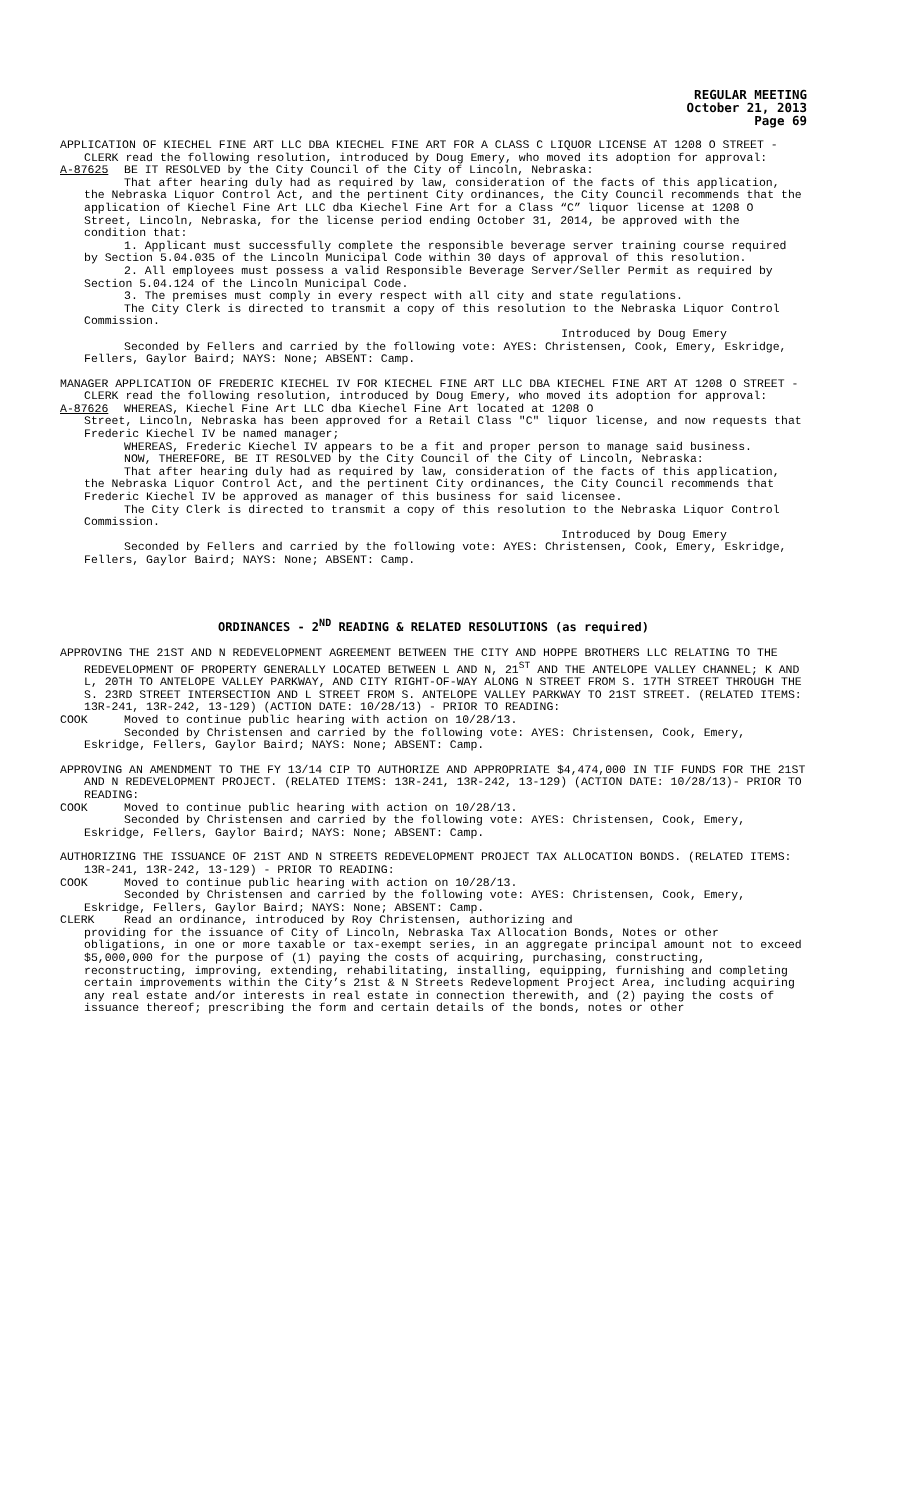REGULAR MEETING
October 21, 2013
Page 69
APPLICATION OF KIECHEL FINE ART LLC DBA KIECHEL FINE ART FOR A CLASS C LIQUOR LICENSE AT 1208 O STREET - CLERK read the following resolution, introduced by Doug Emery, who moved its adoption for approval:
A-87625 BE IT RESOLVED by the City Council of the City of Lincoln, Nebraska:
That after hearing duly had as required by law, consideration of the facts of this application, the Nebraska Liquor Control Act, and the pertinent City ordinances, the City Council recommends that the application of Kiechel Fine Art LLC dba Kiechel Fine Art for a Class “C” liquor license at 1208 O Street, Lincoln, Nebraska, for the license period ending October 31, 2014, be approved with the condition that:
1. Applicant must successfully complete the responsible beverage server training course required by Section 5.04.035 of the Lincoln Municipal Code within 30 days of approval of this resolution.
2. All employees must possess a valid Responsible Beverage Server/Seller Permit as required by Section 5.04.124 of the Lincoln Municipal Code.
3. The premises must comply in every respect with all city and state regulations.
The City Clerk is directed to transmit a copy of this resolution to the Nebraska Liquor Control Commission.
Introduced by Doug Emery
Seconded by Fellers and carried by the following vote: AYES: Christensen, Cook, Emery, Eskridge, Fellers, Gaylor Baird; NAYS: None; ABSENT: Camp.
MANAGER APPLICATION OF FREDERIC KIECHEL IV FOR KIECHEL FINE ART LLC DBA KIECHEL FINE ART AT 1208 O STREET - CLERK read the following resolution, introduced by Doug Emery, who moved its adoption for approval:
A-87626 WHEREAS, Kiechel Fine Art LLC dba Kiechel Fine Art located at 1208 O
Street, Lincoln, Nebraska has been approved for a Retail Class "C" liquor license, and now requests that Frederic Kiechel IV be named manager;
WHEREAS, Frederic Kiechel IV appears to be a fit and proper person to manage said business.
NOW, THEREFORE, BE IT RESOLVED by the City Council of the City of Lincoln, Nebraska:
That after hearing duly had as required by law, consideration of the facts of this application, the Nebraska Liquor Control Act, and the pertinent City ordinances, the City Council recommends that Frederic Kiechel IV be approved as manager of this business for said licensee.
The City Clerk is directed to transmit a copy of this resolution to the Nebraska Liquor Control Commission.
Introduced by Doug Emery
Seconded by Fellers and carried by the following vote: AYES: Christensen, Cook, Emery, Eskridge, Fellers, Gaylor Baird; NAYS: None; ABSENT: Camp.
ORDINANCES - 2<sup>ND</sup> READING & RELATED RESOLUTIONS (as required)
APPROVING THE 21ST AND N REDEVELOPMENT AGREEMENT BETWEEN THE CITY AND HOPPE BROTHERS LLC RELATING TO THE REDEVELOPMENT OF PROPERTY GENERALLY LOCATED BETWEEN L AND N, 21<sup>ST</sup> AND THE ANTELOPE VALLEY CHANNEL; K AND L, 20TH TO ANTELOPE VALLEY PARKWAY, AND CITY RIGHT-OF-WAY ALONG N STREET FROM S. 17TH STREET THROUGH THE S. 23RD STREET INTERSECTION AND L STREET FROM S. ANTELOPE VALLEY PARKWAY TO 21ST STREET. (RELATED ITEMS: 13R-241, 13R-242, 13-129) (ACTION DATE: 10/28/13) - PRIOR TO READING:
COOK Moved to continue public hearing with action on 10/28/13.
Seconded by Christensen and carried by the following vote: AYES: Christensen, Cook, Emery, Eskridge, Fellers, Gaylor Baird; NAYS: None; ABSENT: Camp.
APPROVING AN AMENDMENT TO THE FY 13/14 CIP TO AUTHORIZE AND APPROPRIATE $4,474,000 IN TIF FUNDS FOR THE 21ST AND N REDEVELOPMENT PROJECT. (RELATED ITEMS: 13R-241, 13R-242, 13-129) (ACTION DATE: 10/28/13)- PRIOR TO READING:
COOK Moved to continue public hearing with action on 10/28/13.
Seconded by Christensen and carried by the following vote: AYES: Christensen, Cook, Emery, Eskridge, Fellers, Gaylor Baird; NAYS: None; ABSENT: Camp.
AUTHORIZING THE ISSUANCE OF 21ST AND N STREETS REDEVELOPMENT PROJECT TAX ALLOCATION BONDS. (RELATED ITEMS: 13R-241, 13R-242, 13-129) - PRIOR TO READING:
COOK Moved to continue public hearing with action on 10/28/13.
Seconded by Christensen and carried by the following vote: AYES: Christensen, Cook, Emery, Eskridge, Fellers, Gaylor Baird; NAYS: None; ABSENT: Camp.
CLERK Read an ordinance, introduced by Roy Christensen, authorizing and
providing for the issuance of City of Lincoln, Nebraska Tax Allocation Bonds, Notes or other obligations, in one or more taxable or tax-exempt series, in an aggregate principal amount not to exceed $5,000,000 for the purpose of (1) paying the costs of acquiring, purchasing, constructing, reconstructing, improving, extending, rehabilitating, installing, equipping, furnishing and completing certain improvements within the City’s 21st & N Streets Redevelopment Project Area, including acquiring any real estate and/or interests in real estate in connection therewith, and (2) paying the costs of issuance thereof; prescribing the form and certain details of the bonds, notes or other